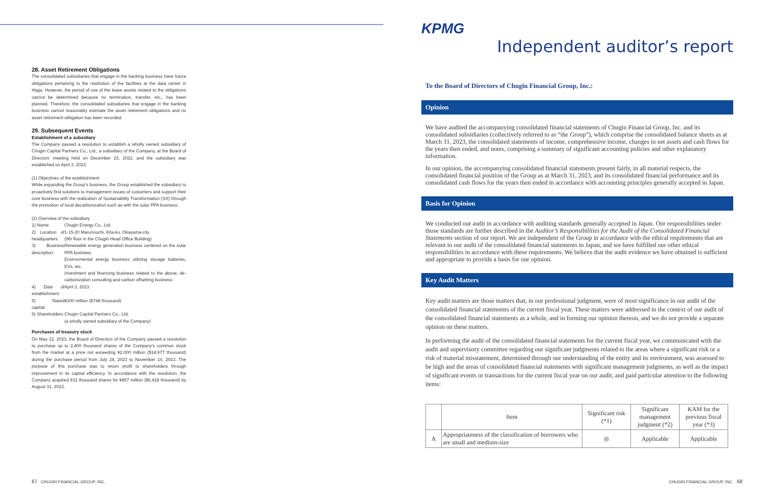28. Asset Retirement Obligations
The consolidated subsidiaries that engage in the banking business have future obligations pertaining to the restitution of the facilities at the data center in Haga. However, the period of use of the lease assets related to the obligations cannot be determined because no termination, transfer, etc., has been planned. Therefore, the consolidated subsidiaries that engage in the banking business cannot reasonably estimate the asset retirement obligations and no asset retirement obligation has been recorded.
29. Subsequent Events
Establishment of a subsidiary
The Company passed a resolution to establish a wholly owned subsidiary of Chugin Capital Partners Co., Ltd., a subsidiary of the Company, at the Board of Directors’ meeting held on December 23, 2022, and the subsidiary was established on April 3, 2023.
(1) Objectives of the establishment
While expanding the Group’s business, the Group established the subsidiary to proactively find solutions to management issues of customers and support their core business with the realization of Sustainability Transformation (SX) through the promotion of local decarbonization such as with the solar PPA business.
(2) Overview of the subsidiary
1) Name: Chugin Energy Co., Ltd.
2) Location of headquarters:
1-15-20 Marunouchi, Kita-ku, Okayama-city
(9th floor in the Chugin Head Office Building)
3) Business description:
Renewable energy generation business centered on the solar PPA business
Environmental energy business utilizing storage batteries, EVs, etc.
Investment and financing business related to the above, de-carbonization consulting and carbon offsetting business
4) Date of establishment:
April 3, 2023
5) Stated capital:
¥100 million ($748 thousand)
6) Shareholders:
Chugin Capital Partners Co., Ltd.
(a wholly owned subsidiary of the Company)
Purchases of treasury stock
On May 12, 2023, the Board of Directors of the Company passed a resolution to purchase up to 2,400 thousand shares of the Company’s common stock from the market at a price not exceeding ¥2,000 million ($14,977 thousand) during the purchase period from July 24, 2023 to November 10, 2023. The purpose of this purchase was to return profit to shareholders through improvement in its capital efficiency. In accordance with the resolution, the Company acquired 931 thousand shares for ¥857 million ($6,418 thousand) by August 31, 2023.
KPMG
Independent auditor’s report
To the Board of Directors of Chugin Financial Group, Inc.:
Opinion
We have audited the accompanying consolidated financial statements of Chugin Financial Group, Inc. and its consolidated subsidiaries (collectively referred to as “the Group”), which comprise the consolidated balance sheets as at March 31, 2023, the consolidated statements of income, comprehensive income, changes in net assets and cash flows for the years then ended, and notes, comprising a summary of significant accounting policies and other explanatory information.
In our opinion, the accompanying consolidated financial statements present fairly, in all material respects, the consolidated financial position of the Group as at March 31, 2023, and its consolidated financial performance and its consolidated cash flows for the years then ended in accordance with accounting principles generally accepted in Japan.
Basis for Opinion
We conducted our audit in accordance with auditing standards generally accepted in Japan. Our responsibilities under those standards are further described in the Auditor’s Responsibilities for the Audit of the Consolidated Financial Statements section of our report. We are independent of the Group in accordance with the ethical requirements that are relevant to our audit of the consolidated financial statements in Japan, and we have fulfilled our other ethical responsibilities in accordance with these requirements. We believe that the audit evidence we have obtained is sufficient and appropriate to provide a basis for our opinion.
Key Audit Matters
Key audit matters are those matters that, in our professional judgment, were of most significance in our audit of the consolidated financial statements of the current fiscal year. These matters were addressed in the context of our audit of the consolidated financial statements as a whole, and in forming our opinion thereon, and we do not provide a separate opinion on these matters.
In performing the audit of the consolidated financial statements for the current fiscal year, we communicated with the audit and supervisory committee regarding our significant judgments related to the areas where a significant risk or a risk of material misstatement, determined through our understanding of the entity and its environment, was assessed to be high and the areas of consolidated financial statements with significant management judgments, as well as the impact of significant events or transactions for the current fiscal year on our audit, and paid particular attention to the following items:
| | Item | Significant risk (*1) | Significant management judgment (*2) | KAM for the previous fiscal year (*3) |
| --- | --- | --- | --- | --- |
| A | Appropriateness of the classification of borrowers who are small and medium-size | ◎ | Applicable | Applicable |
67 CHUGIN FINANCIAL GROUP, INC.
CHUGIN FINANCIAL GROUP, INC. 68